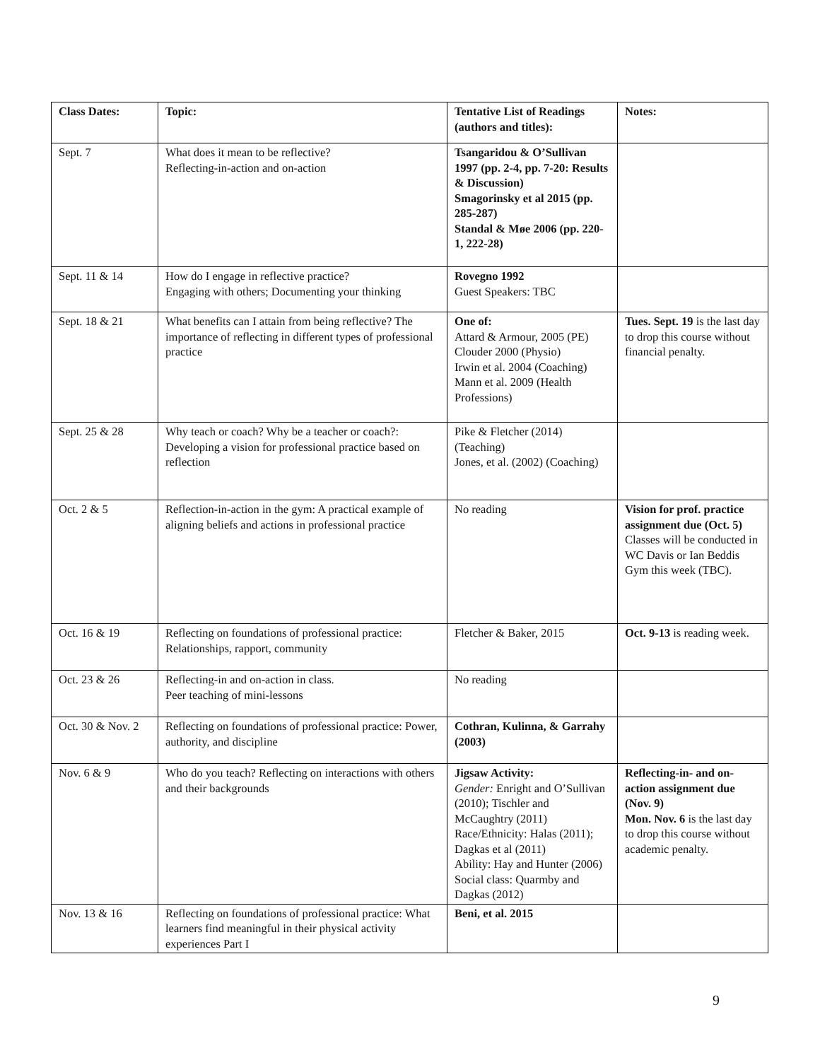| Class Dates: | Topic: | Tentative List of Readings (authors and titles): | Notes: |
| --- | --- | --- | --- |
| Sept. 7 | What does it mean to be reflective? Reflecting-in-action and on-action | Tsangaridou & O’Sullivan 1997 (pp. 2-4, pp. 7-20: Results & Discussion) Smagorinsky et al 2015 (pp. 285-287) Standal & Møe 2006 (pp. 220-1, 222-28) | |
| Sept. 11 & 14 | How do I engage in reflective practice? Engaging with others; Documenting your thinking | Rovegno 1992 Guest Speakers: TBC | |
| Sept. 18 & 21 | What benefits can I attain from being reflective? The importance of reflecting in different types of professional practice | One of: Attard & Armour, 2005 (PE) Clouder 2000 (Physio) Irwin et al. 2004 (Coaching) Mann et al. 2009 (Health Professions) | Tues. Sept. 19 is the last day to drop this course without financial penalty. |
| Sept. 25 & 28 | Why teach or coach? Why be a teacher or coach?: Developing a vision for professional practice based on reflection | Pike & Fletcher (2014) (Teaching) Jones, et al. (2002) (Coaching) | |
| Oct. 2 & 5 | Reflection-in-action in the gym: A practical example of aligning beliefs and actions in professional practice | No reading | Vision for prof. practice assignment due (Oct. 5) Classes will be conducted in WC Davis or Ian Beddis Gym this week (TBC). |
| Oct. 16 & 19 | Reflecting on foundations of professional practice: Relationships, rapport, community | Fletcher & Baker, 2015 | Oct. 9-13 is reading week. |
| Oct. 23 & 26 | Reflecting-in and on-action in class. Peer teaching of mini-lessons | No reading | |
| Oct. 30 & Nov. 2 | Reflecting on foundations of professional practice: Power, authority, and discipline | Cothran, Kulinna, & Garrahy (2003) | |
| Nov. 6 & 9 | Who do you teach? Reflecting on interactions with others and their backgrounds | Jigsaw Activity: Gender: Enright and O’Sullivan (2010); Tischler and McCaughtry (2011) Race/Ethnicity: Halas (2011); Dagkas et al (2011) Ability: Hay and Hunter (2006) Social class: Quarmby and Dagkas (2012) | Reflecting-in- and on-action assignment due (Nov. 9) Mon. Nov. 6 is the last day to drop this course without academic penalty. |
| Nov. 13 & 16 | Reflecting on foundations of professional practice: What learners find meaningful in their physical activity experiences Part I | Beni, et al. 2015 | |
9